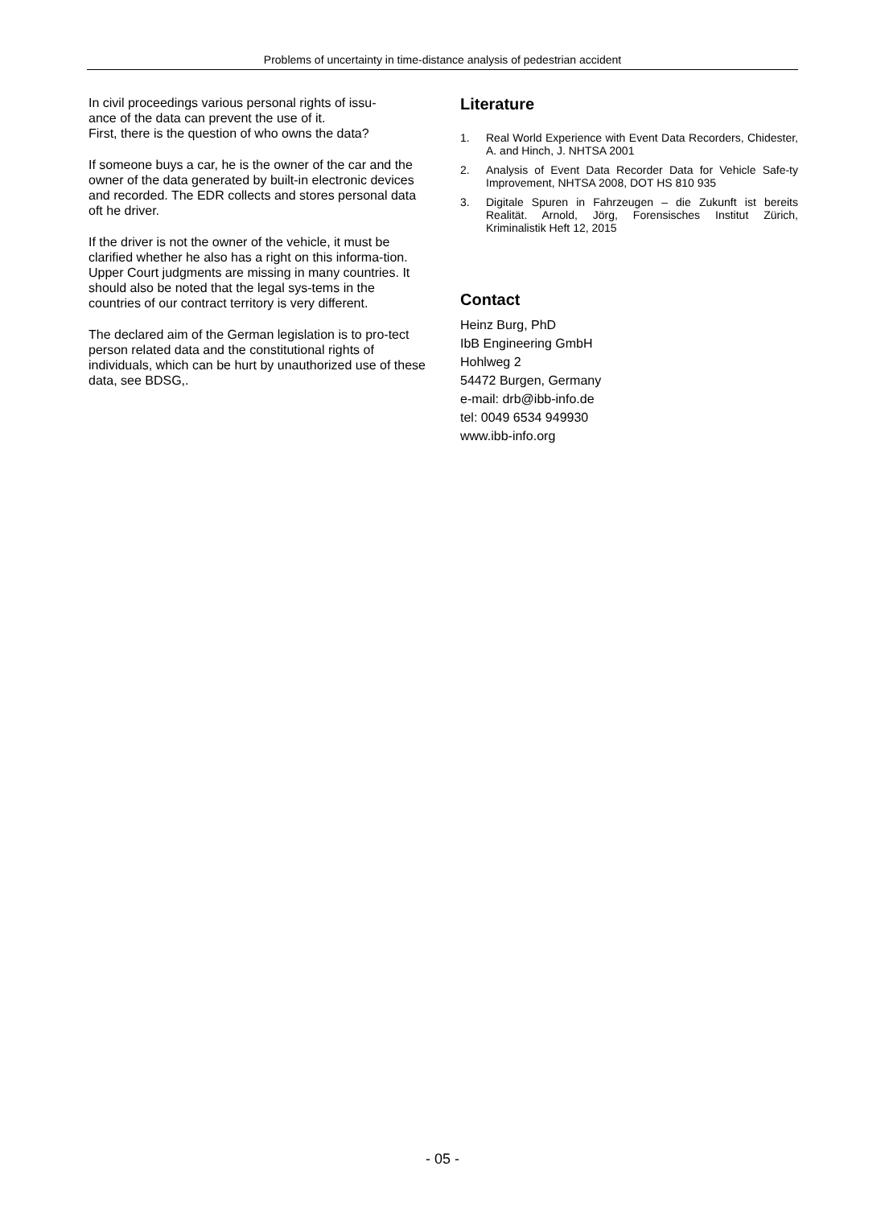Problems of uncertainty in time-distance analysis of pedestrian accident
In civil proceedings various personal rights of issu-
ance of the data can prevent the use of it.
First, there is the question of who owns the data?
If someone buys a car, he is the owner of the car and the owner of the data generated by built-in electronic devices and recorded. The EDR collects and stores personal data oft he driver.
If the driver is not the owner of the vehicle, it must be clarified whether he also has a right on this informa-tion. Upper Court judgments are missing in many countries. It should also be noted that the legal sys-tems in the countries of our contract territory is very different.
The declared aim of the German legislation is to pro-tect person related data and the constitutional rights of individuals, which can be hurt by unauthorized use of these data, see BDSG,.
Literature
1. Real World Experience with Event Data Recorders, Chidester, A. and Hinch, J. NHTSA 2001
2. Analysis of Event Data Recorder Data for Vehicle Safe-ty Improvement, NHTSA 2008, DOT HS 810 935
3. Digitale Spuren in Fahrzeugen – die Zukunft ist bereits Realität. Arnold, Jörg, Forensisches Institut Zürich, Kriminalistik Heft 12, 2015
Contact
Heinz Burg, PhD
IbB Engineering GmbH
Hohlweg 2
54472 Burgen, Germany
e-mail: drb@ibb-info.de
tel: 0049 6534 949930
www.ibb-info.org
- 05 -